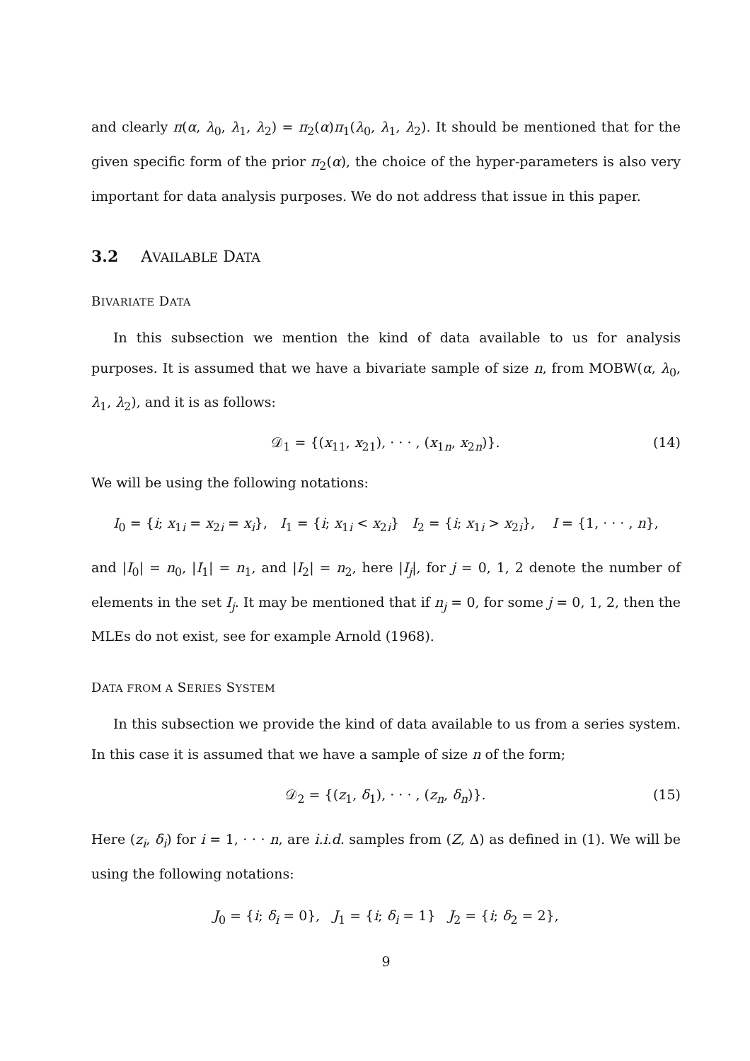and clearly π(α, λ<sub>0</sub>, λ<sub>1</sub>, λ<sub>2</sub>) = π<sub>2</sub>(α)π<sub>1</sub>(λ<sub>0</sub>, λ<sub>1</sub>, λ<sub>2</sub>). It should be mentioned that for the given specific form of the prior π<sub>2</sub>(α), the choice of the hyper-parameters is also very important for data analysis purposes. We do not address that issue in this paper.
3.2 AVAILABLE DATA
BIVARIATE DATA
In this subsection we mention the kind of data available to us for analysis purposes. It is assumed that we have a bivariate sample of size n, from MOBW(α, λ<sub>0</sub>, λ<sub>1</sub>, λ<sub>2</sub>), and it is as follows:
𝒟<sub>1</sub> = {(x<sub>11</sub>, x<sub>21</sub>), · · · , (x<sub>1n</sub>, x<sub>2n</sub>)}. (14)
We will be using the following notations:
I<sub>0</sub> = {i; x<sub>1i</sub> = x<sub>2i</sub> = x<sub>i</sub>}, I<sub>1</sub> = {i; x<sub>1i</sub> < x<sub>2i</sub>} I<sub>2</sub> = {i; x<sub>1i</sub> > x<sub>2i</sub>}, I = {1, · · · , n},
and |I<sub>0</sub>| = n<sub>0</sub>, |I<sub>1</sub>| = n<sub>1</sub>, and |I<sub>2</sub>| = n<sub>2</sub>, here |I<sub>j</sub>|, for j = 0, 1, 2 denote the number of elements in the set I<sub>j</sub>. It may be mentioned that if n<sub>j</sub> = 0, for some j = 0, 1, 2, then the MLEs do not exist, see for example Arnold (1968).
DATA FROM A SERIES SYSTEM
In this subsection we provide the kind of data available to us from a series system. In this case it is assumed that we have a sample of size n of the form;
𝒟<sub>2</sub> = {(z<sub>1</sub>, δ<sub>1</sub>), · · · , (z<sub>n</sub>, δ<sub>n</sub>)}. (15)
Here (z<sub>i</sub>, δ<sub>i</sub>) for i = 1, · · · n, are i.i.d. samples from (Z, Δ) as defined in (1). We will be using the following notations:
J<sub>0</sub> = {i; δ<sub>i</sub> = 0}, J<sub>1</sub> = {i; δ<sub>i</sub> = 1} J<sub>2</sub> = {i; δ<sub>2</sub> = 2},
9